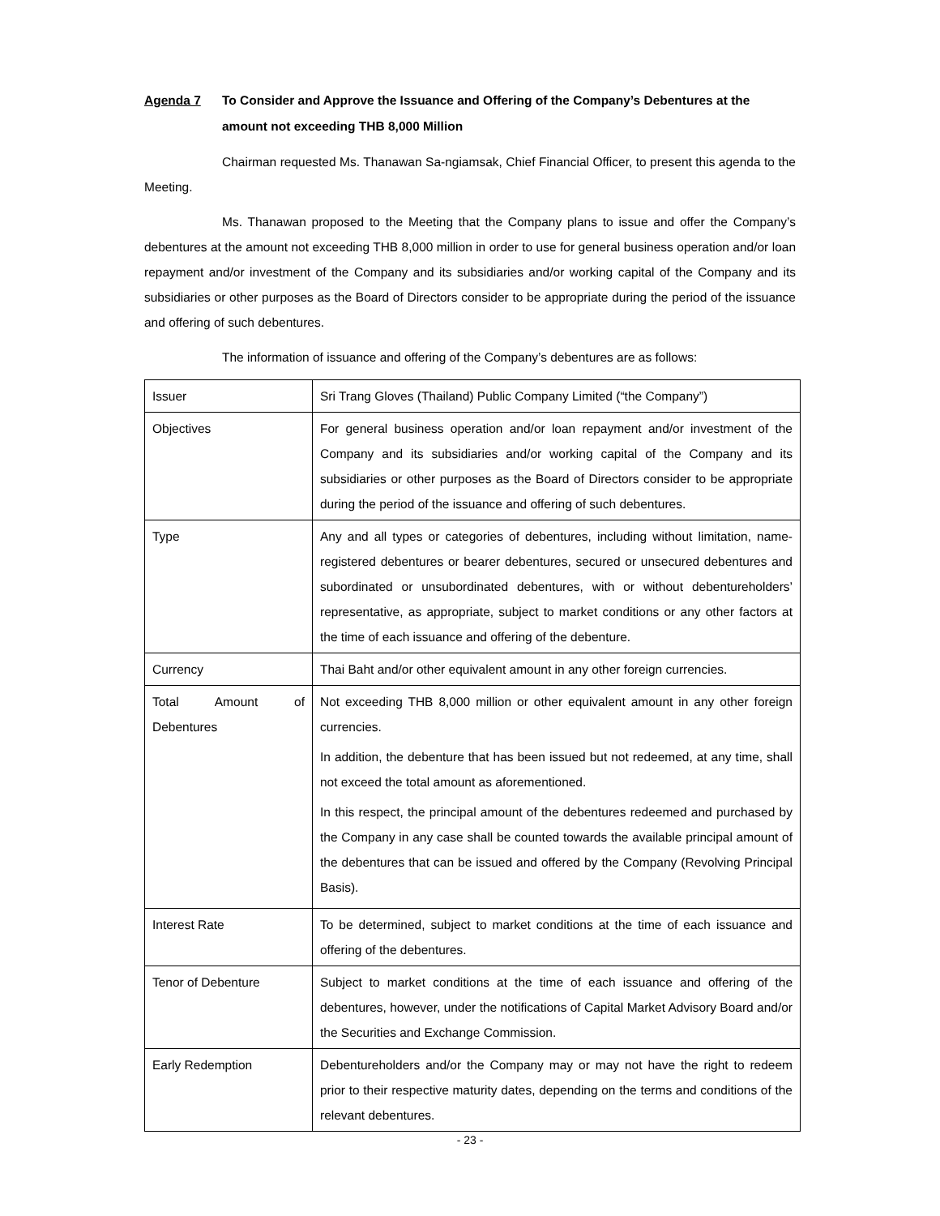Agenda 7 To Consider and Approve the Issuance and Offering of the Company’s Debentures at the amount not exceeding THB 8,000 Million
Chairman requested Ms. Thanawan Sa-ngiamsak, Chief Financial Officer, to present this agenda to the Meeting.
Ms. Thanawan proposed to the Meeting that the Company plans to issue and offer the Company’s debentures at the amount not exceeding THB 8,000 million in order to use for general business operation and/or loan repayment and/or investment of the Company and its subsidiaries and/or working capital of the Company and its subsidiaries or other purposes as the Board of Directors consider to be appropriate during the period of the issuance and offering of such debentures.
The information of issuance and offering of the Company’s debentures are as follows:
| Issuer | Sri Trang Gloves (Thailand) Public Company Limited (“the Company”) |
| Objectives | For general business operation and/or loan repayment and/or investment of the Company and its subsidiaries and/or working capital of the Company and its subsidiaries or other purposes as the Board of Directors consider to be appropriate during the period of the issuance and offering of such debentures. |
| Type | Any and all types or categories of debentures, including without limitation, name-registered debentures or bearer debentures, secured or unsecured debentures and subordinated or unsubordinated debentures, with or without debentureholders’ representative, as appropriate, subject to market conditions or any other factors at the time of each issuance and offering of the debenture. |
| Currency | Thai Baht and/or other equivalent amount in any other foreign currencies. |
| Total Amount of Debentures | Not exceeding THB 8,000 million or other equivalent amount in any other foreign currencies. In addition, the debenture that has been issued but not redeemed, at any time, shall not exceed the total amount as aforementioned. In this respect, the principal amount of the debentures redeemed and purchased by the Company in any case shall be counted towards the available principal amount of the debentures that can be issued and offered by the Company (Revolving Principal Basis). |
| Interest Rate | To be determined, subject to market conditions at the time of each issuance and offering of the debentures. |
| Tenor of Debenture | Subject to market conditions at the time of each issuance and offering of the debentures, however, under the notifications of Capital Market Advisory Board and/or the Securities and Exchange Commission. |
| Early Redemption | Debentureholders and/or the Company may or may not have the right to redeem prior to their respective maturity dates, depending on the terms and conditions of the relevant debentures. |
- 23 -